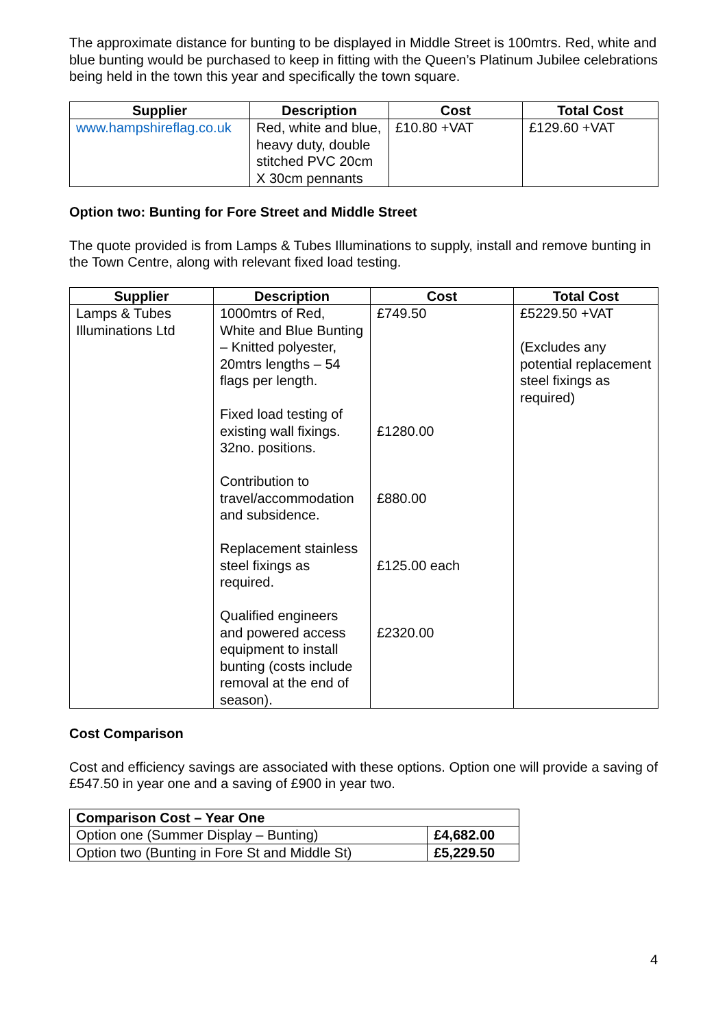The approximate distance for bunting to be displayed in Middle Street is 100mtrs. Red, white and blue bunting would be purchased to keep in fitting with the Queen’s Platinum Jubilee celebrations being held in the town this year and specifically the town square.
| Supplier | Description | Cost | Total Cost |
| --- | --- | --- | --- |
| www.hampshireflag.co.uk | Red, white and blue, heavy duty, double stitched PVC 20cm X 30cm pennants | £10.80 +VAT | £129.60 +VAT |
Option two: Bunting for Fore Street and Middle Street
The quote provided is from Lamps & Tubes Illuminations to supply, install and remove bunting in the Town Centre, along with relevant fixed load testing.
| Supplier | Description | Cost | Total Cost |
| --- | --- | --- | --- |
| Lamps & Tubes Illuminations Ltd | 1000mtrs of Red, White and Blue Bunting – Knitted polyester, 20mtrs lengths – 54 flags per length. Fixed load testing of existing wall fixings. 32no. positions. Contribution to travel/accommodation and subsidence. Replacement stainless steel fixings as required. Qualified engineers and powered access equipment to install bunting (costs include removal at the end of season). | £749.50 £1280.00 £880.00 £125.00 each £2320.00 | £5229.50 +VAT (Excludes any potential replacement steel fixings as required) |
Cost Comparison
Cost and efficiency savings are associated with these options. Option one will provide a saving of £547.50 in year one and a saving of £900 in year two.
| Comparison Cost – Year One | |
| --- | --- |
| Option one (Summer Display – Bunting) | £4,682.00 |
| Option two (Bunting in Fore St and Middle St) | £5,229.50 |
4